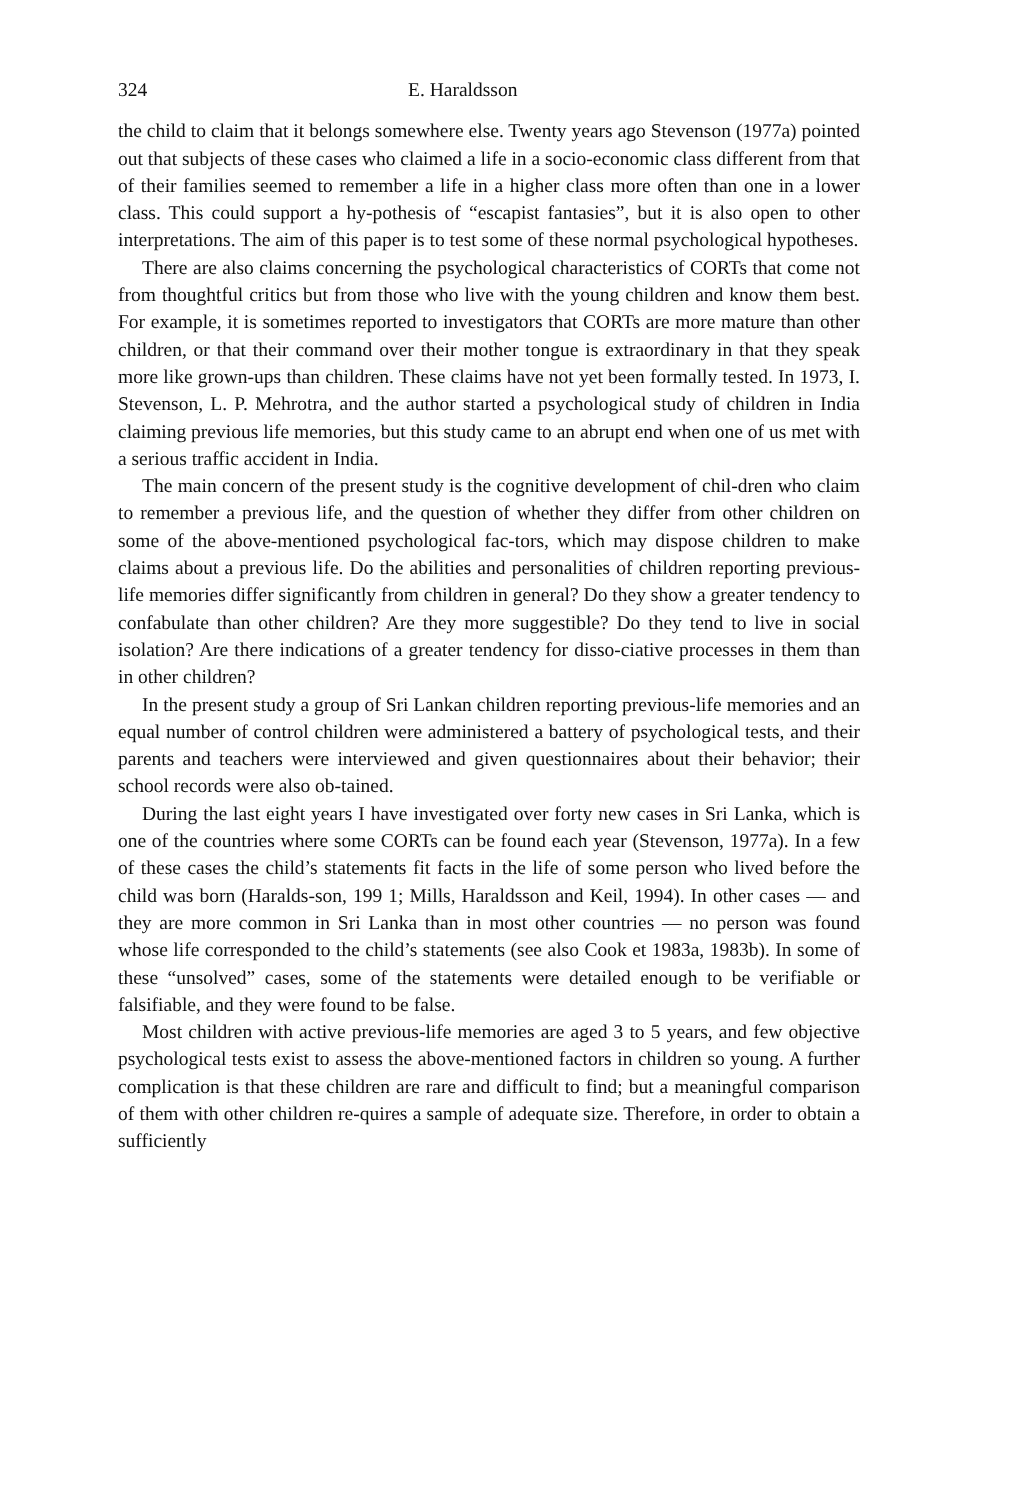324 E. Haraldsson
the child to claim that it belongs somewhere else. Twenty years ago Stevenson (1977a) pointed out that subjects of these cases who claimed a life in a socio-economic class different from that of their families seemed to remember a life in a higher class more often than one in a lower class. This could support a hy-pothesis of “escapist fantasies”, but it is also open to other interpretations. The aim of this paper is to test some of these normal psychological hypotheses.
There are also claims concerning the psychological characteristics of CORTs that come not from thoughtful critics but from those who live with the young children and know them best. For example, it is sometimes reported to investigators that CORTs are more mature than other children, or that their command over their mother tongue is extraordinary in that they speak more like grown-ups than children. These claims have not yet been formally tested. In 1973, I. Stevenson, L. P. Mehrotra, and the author started a psychological study of children in India claiming previous life memories, but this study came to an abrupt end when one of us met with a serious traffic accident in India.
The main concern of the present study is the cognitive development of chil-dren who claim to remember a previous life, and the question of whether they differ from other children on some of the above-mentioned psychological fac-tors, which may dispose children to make claims about a previous life. Do the abilities and personalities of children reporting previous-life memories differ significantly from children in general? Do they show a greater tendency to confabulate than other children? Are they more suggestible? Do they tend to live in social isolation? Are there indications of a greater tendency for disso-ciative processes in them than in other children?
In the present study a group of Sri Lankan children reporting previous-life memories and an equal number of control children were administered a battery of psychological tests, and their parents and teachers were interviewed and given questionnaires about their behavior; their school records were also ob-tained.
During the last eight years I have investigated over forty new cases in Sri Lanka, which is one of the countries where some CORTs can be found each year (Stevenson, 1977a). In a few of these cases the child’s statements fit facts in the life of some person who lived before the child was born (Haralds-son, 199 1; Mills, Haraldsson and Keil, 1994). In other cases — and they are more common in Sri Lanka than in most other countries — no person was found whose life corresponded to the child’s statements (see also Cook et 1983a, 1983b). In some of these “unsolved” cases, some of the statements were detailed enough to be verifiable or falsifiable, and they were found to be false.
Most children with active previous-life memories are aged 3 to 5 years, and few objective psychological tests exist to assess the above-mentioned factors in children so young. A further complication is that these children are rare and difficult to find; but a meaningful comparison of them with other children re-quires a sample of adequate size. Therefore, in order to obtain a sufficiently